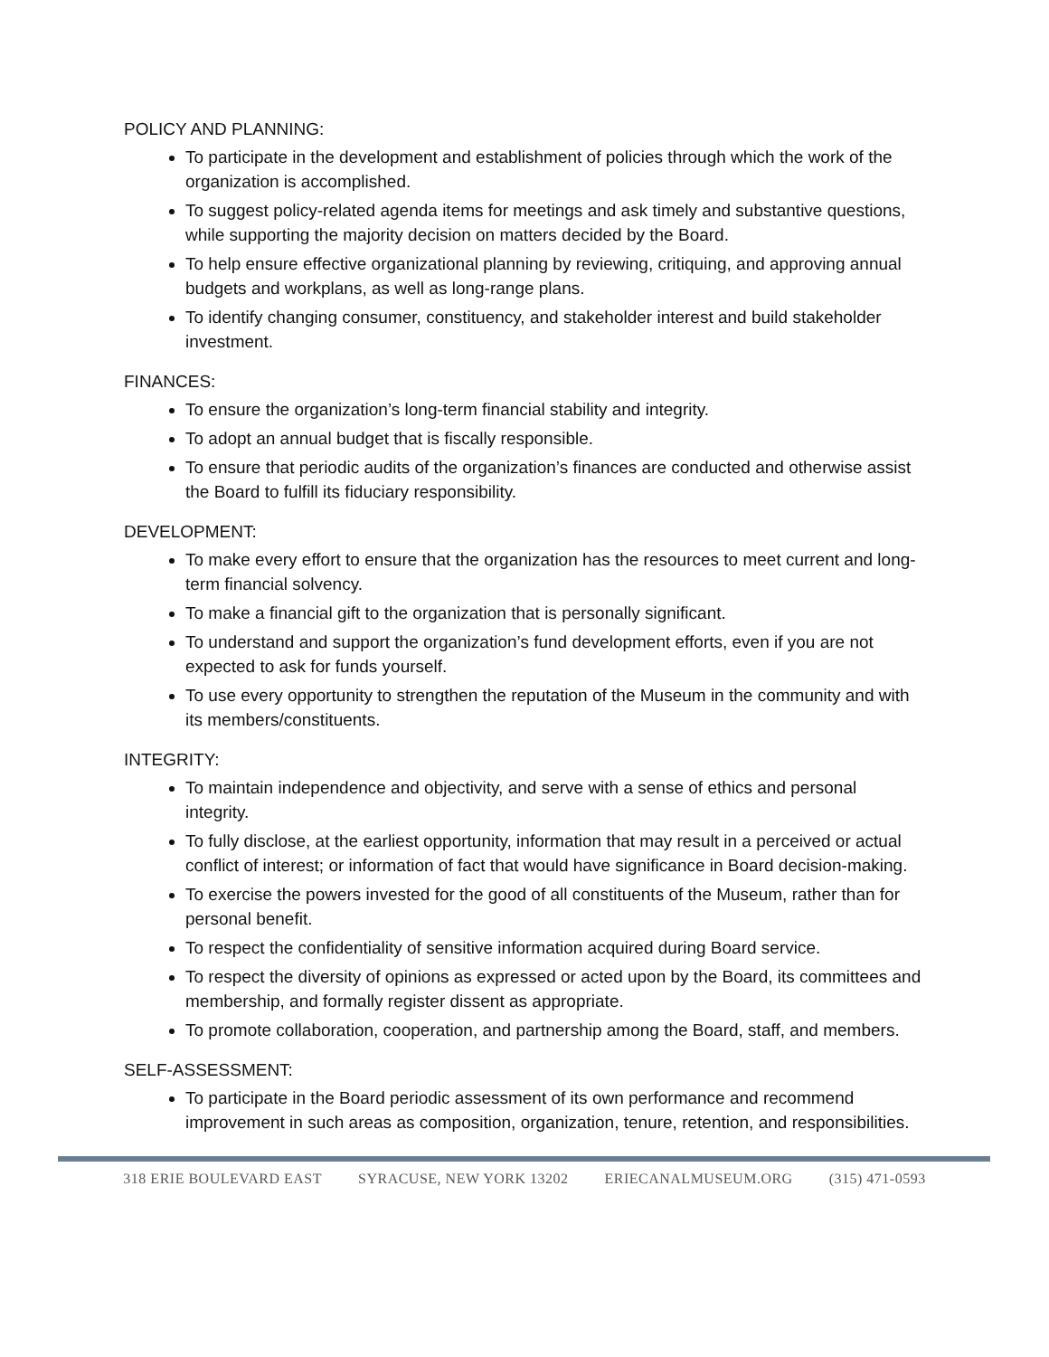POLICY AND PLANNING:
To participate in the development and establishment of policies through which the work of the organization is accomplished.
To suggest policy-related agenda items for meetings and ask timely and substantive questions, while supporting the majority decision on matters decided by the Board.
To help ensure effective organizational planning by reviewing, critiquing, and approving annual budgets and workplans, as well as long-range plans.
To identify changing consumer, constituency, and stakeholder interest and build stakeholder investment.
FINANCES:
To ensure the organization’s long-term financial stability and integrity.
To adopt an annual budget that is fiscally responsible.
To ensure that periodic audits of the organization’s finances are conducted and otherwise assist the Board to fulfill its fiduciary responsibility.
DEVELOPMENT:
To make every effort to ensure that the organization has the resources to meet current and long-term financial solvency.
To make a financial gift to the organization that is personally significant.
To understand and support the organization’s fund development efforts, even if you are not expected to ask for funds yourself.
To use every opportunity to strengthen the reputation of the Museum in the community and with its members/constituents.
INTEGRITY:
To maintain independence and objectivity, and serve with a sense of ethics and personal integrity.
To fully disclose, at the earliest opportunity, information that may result in a perceived or actual conflict of interest; or information of fact that would have significance in Board decision-making.
To exercise the powers invested for the good of all constituents of the Museum, rather than for personal benefit.
To respect the confidentiality of sensitive information acquired during Board service.
To respect the diversity of opinions as expressed or acted upon by the Board, its committees and membership, and formally register dissent as appropriate.
To promote collaboration, cooperation, and partnership among the Board, staff, and members.
SELF-ASSESSMENT:
To participate in the Board periodic assessment of its own performance and recommend improvement in such areas as composition, organization, tenure, retention, and responsibilities.
318 ERIE BOULEVARD EAST SYRACUSE, NEW YORK 13202 ERIECANALMUSEUM.ORG (315) 471-0593